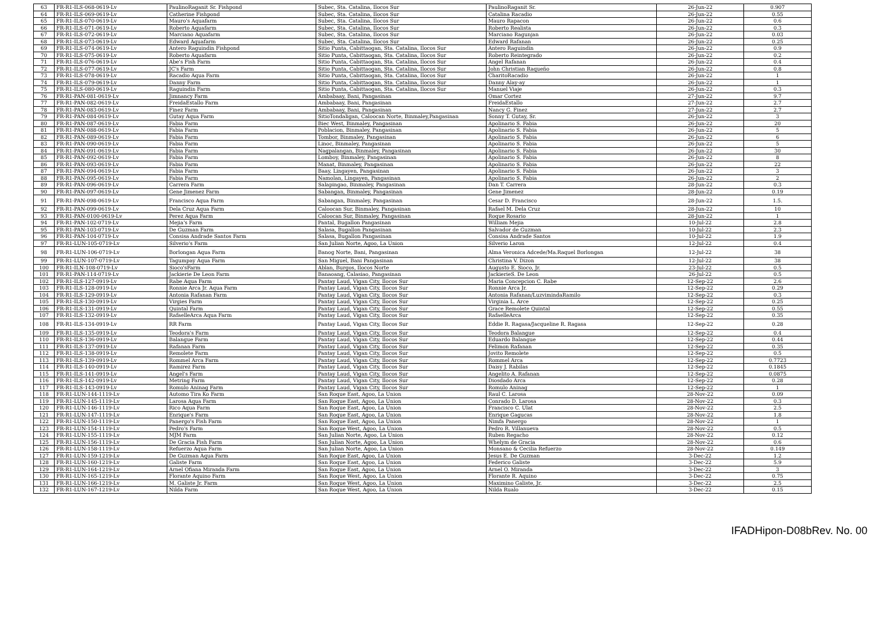| 63 | FR-R1-ILS-068-0619-Lv | PaulinoRaganit Sr. Fishpond | Subec, Sta. Catalina, Ilocos Sur | PaulinoRaganit Sr. | 26-Jun-22 | 0.907 |
| 64 | FR-R1-ILS-069-0619-Lv | Catherine Fishpond | Subec, Sta. Catalina, Ilocos Sur | Catalina Racadio | 26-Jun-22 | 0.55 |
| 65 | FR-R1-ILS-070-0619-Lv | Mauro's Aquafarm | Subec, Sta. Catalina, Ilocos Sur | Mauro Rapacon | 26-Jun-22 | 0.6 |
| 66 | FR-R1-ILS-071-0619-Lv | Roberto Aquafarm | Subec, Sta. Catalina, Ilocos Sur | Roberto Realista | 26-Jun-22 | 0.3 |
| 67 | FR-R1-ILS-072-0619-Lv | Marciano Aquafarm | Subec, Sta. Catalina, Ilocos Sur | Marciano Ragunjan | 26-Jun-22 | 0.03 |
| 68 | FR-R1-ILS-073-0619-Lv | Edward Aquafarm | Subec, Sta. Catalina, Ilocos Sur | Edward Rafanan | 26-Jun-22 | 0.25 |
| 69 | FR-R1-ILS-074-0619-Lv | Antero Raguindin Fishpond | Sitio Punta, Cabittaogan, Sta. Catalina, Ilocos Sur | Antero Raguindin | 26-Jun-22 | 0.9 |
| 70 | FR-R1-ILS-075-0619-Lv | Roberto Aquafarm | Sitio Punta, Cabittaogan, Sta. Catalina, Ilocos Sur | Roberto Reintegrado | 26-Jun-22 | 0.2 |
| 71 | FR-R1-ILS-076-0619-Lv | Abe's Fish Farm | Sitio Punta, Cabittaogan, Sta. Catalina, Ilocos Sur | Angel Rafanan | 26-Jun-22 | 0.4 |
| 72 | FR-R1-ILS-077-0619-Lv | JC's Farm | Sitio Punta, Cabittaogan, Sta. Catalina, Ilocos Sur | John Christian Raqueño | 26-Jun-22 | 0.8 |
| 73 | FR-R1-ILS-078-0619-Lv | Racadio Aqua Farm | Sitio Punta, Cabittaogan, Sta. Catalina, Ilocos Sur | CharitoRacadio | 26-Jun-22 | 1 |
| 74 | FR-R1-ILS-079-0619-Lv | Danny Farm | Sitio Punta, Cabittaogan, Sta. Catalina, Ilocos Sur | Danny Alay-ay | 26-Jun-22 | 1 |
| 75 | FR-R1-ILS-080-0619-Lv | Raguindin Farm | Sitio Punta, Cabittaogan, Sta. Catalina, Ilocos Sur | Manuel Viaje | 26-Jun-22 | 0.3 |
| 76 | FR-R1-PAN-081-0619-Lv | Jimnancy Farm | Ambabaay, Bani, Pangasinan | Omar Cortez | 27-Jun-22 | 9.7 |
| 77 | FR-R1-PAN-082-0619-Lv | FreidaEstallo Farm | Ambabaay, Bani, Pangasinan | FreidaEstallo | 27-Jun-22 | 2.7 |
| 78 | FR-R1-PAN-083-0619-Lv | Finez Farm | Ambabaay, Bani, Pangasinan | Nancy G. Finez | 27-Jun-22 | 2.7 |
| 79 | FR-R1-PAN-084-0619-Lv | Gutay Aqua Farm | SitioTondaligan, Caloocan Norte, Binmaley,Pangasinan | Sonny T. Gutay, Sr. | 26-Jun-22 | 3 |
| 80 | FR-R1-PAN-087-0619-Lv | Fabia Farm | Biec West, Binmaley, Pangasinan | Apolinario S. Fabia | 26-Jun-22 | 20 |
| 81 | FR-R1-PAN-088-0619-Lv | Fabia Farm | Poblacion, Binmaley, Pangasinan | Apolinario S. Fabia | 26-Jun-22 | 5 |
| 82 | FR-R1-PAN-089-0619-Lv | Fabia Farm | Tombor, Binmaley, Pangasinan | Apolinario S. Fabia | 26-Jun-22 | 6 |
| 83 | FR-R1-PAN-090-0619-Lv | Fabia Farm | Linoc, Binmaley, Pangasinan | Apolinario S. Fabia | 26-Jun-22 | 5 |
| 84 | FR-R1-PAN-091-0619-Lv | Fabia Farm | Nagpalangan, Binmaley, Pangasinan | Apolinario S. Fabia | 26-Jun-22 | 30 |
| 85 | FR-R1-PAN-092-0619-Lv | Fabia Farm | Lomboy, Binmaley, Pangasinan | Apolinario S. Fabia | 26-Jun-22 | 8 |
| 86 | FR-R1-PAN-093-0619-Lv | Fabia Farm | Manat, Binmaley, Pangasinan | Apolinario S. Fabia | 26-Jun-22 | 22 |
| 87 | FR-R1-PAN-094-0619-Lv | Fabia Farm | Baay, Lingayen, Pangasinan | Apolinario S. Fabia | 26-Jun-22 | 3 |
| 88 | FR-R1-PAN-095-0619-Lv | Fabia Farm | Namolan, Lingayen, Pangasinan | Apolinario S. Fabia | 26-Jun-22 | 2 |
| 89 | FR-R1-PAN-096-0619-Lv | Carrera Farm | Salapingao, Binmaley, Pangasinan | Dan T. Carrera | 28-Jun-22 | 0.3 |
| 90 | FR-R1-PAN-097-0619-Lv | Gene Jimenez Farm | Sabangan, Binmaley, Pangasinan | Gene Jimenez | 28-Jun-22 | 0.19 |
| 91 | FR-R1-PAN-098-0619-Lv | Francisco Aqua Farm | Sabangan, Binmaley, Pangasinan | Cesar D. Francisco | 28-Jun-22 | 1.5. |
| 92 | FR-R1-PAN-099-0619-Lv | Dela Cruz Aqua Farm | Caloocan Sur, Binmaley, Pangasinan | Rafael M. Dela Cruz | 28-Jun-22 | 10 |
| 93 | FR-R1-PAN-0100-0619-Lv | Perez Aqua Farm | Caloocan Sur, Binmaley, Pangasinan | Roque Rosario | 28-Jun-22 | 1 |
| 94 | FR-R1-PAN-102-0719-Lv | Mejia's Farm | Pantal, Bugallon Pangasinan | William Mejia | 10-Jul-22 | 2.8 |
| 95 | FR-R1-PAN-103-0719-Lv | De Guzman Farm | Salasa, Bugallon Pangasinan | Salvador de Guzman | 10-Jul-22 | 2.3 |
| 96 | FR-R1-PAN-104-0719-Lv | Consisa Andrade Santos Farm | Salasa, Bugallon Pangasinan | Consisa Andrade Santos | 10-Jul-22 | 1.9 |
| 97 | FR-R1-LUN-105-0719-Lv | Silverio's Farm | San Julian Norte, Agoo, La Union | Silverio Laron | 12-Jul-22 | 0.4 |
| 98 | FR-R1-LUN-106-0719-Lv | Borlongan Aqua Farm | Banog Norte, Bani, Pangasinan | Alma Veronica Adcede/Ma.Raquel Borlongan | 12-Jul-22 | 38 |
| 99 | FR-R1-LUN-107-0719-Lv | Tagumpay Aqua Farm | San Miguel, Bani Pangasinan | Christina V. Dizon | 12-Jul-22 | 38 |
| 100 | FR-R1-ILN-108-0719-Lv | Sioco'sFarm | Ablan, Burgos, Ilocos Norte | Augusto E. Sioco, Jr. | 23-Jul-22 | 0.5 |
| 101 | FR-R1-PAN-114-0719-Lv | Jackierie De Leon Farm | Banaoang, Calasiao, Pangasinan | JackierieS. De Leon | 26-Jul-22 | 0.5 |
| 102 | FR-R1-ILS-127-0919-Lv | Rabe Aqua Farm | Pantay Laud, Vigan City, Ilocos Sur | Maria Concepcion C. Rabe | 12-Sep-22 | 2.6 |
| 103 | FR-R1-ILS-128-0919-Lv | Ronnie Arca Jr. Aqua Farm | Pantay Laud, Vigan City, Ilocos Sur | Ronnie Arca Jr. | 12-Sep-22 | 0.29 |
| 104 | FR-R1-ILS-129-0919-Lv | Antonia Rafanan Farm | Pantay Laud, Vigan City, Ilocos Sur | Antonia Rafanan/LuzvimindaRamilo | 12-Sep-22 | 0.3 |
| 105 | FR-R1-ILS-130-0919-Lv | Virgies Farm | Pantay Laud, Vigan City, Ilocos Sur | Virginia L. Arce | 12-Sep-22 | 0.25 |
| 106 | FR-R1-ILS-131-0919-Lv | Quintal Farm | Pantay Laud, Vigan City, Ilocos Sur | Grace Remolete Quintal | 12-Sep-22 | 0.55 |
| 107 | FR-R1-ILS-132-0919-Lv | RafaelleArca Aqua Farm | Pantay Laud, Vigan City, Ilocos Sur | RafaelleArca | 12-Sep-22 | 0.35 |
| 108 | FR-R1-ILS-134-0919-Lv | RR Farm | Pantay Laud, Vigan City, Ilocos Sur | Eddie R. Ragasa/Jacqueline R. Ragasa | 12-Sep-22 | 0.28 |
| 109 | FR-R1-ILS-135-0919-Lv | Teodora's Farm | Pantay Laud, Vigan City, Ilocos Sur | Teodora Balangue | 12-Sep-22 | 0.4 |
| 110 | FR-R1-ILS-136-0919-Lv | Balangue Farm | Pantay Laud, Vigan City, Ilocos Sur | Eduardo Balangue | 12-Sep-22 | 0.44 |
| 111 | FR-R1-ILS-137-0919-Lv | Rafanan Farm | Pantay Laud, Vigan City, Ilocos Sur | Felimon Rafanan | 12-Sep-22 | 0.35 |
| 112 | FR-R1-ILS-138-0919-Lv | Remolete Farm | Pantay Laud, Vigan City, Ilocos Sur | Jovito Remolete | 12-Sep-22 | 0.5 |
| 113 | FR-R1-ILS-139-0919-Lv | Rommel Arca Farm | Pantay Laud, Vigan City, Ilocos Sur | Rommel Arca | 12-Sep-22 | 0.7723 |
| 114 | FR-R1-ILS-140-0919-Lv | Ramirez Farm | Pantay Laud, Vigan City, Ilocos Sur | Daisy J. Rabilas | 12-Sep-22 | 0.1845 |
| 115 | FR-R1-ILS-141-0919-Lv | Angel's Farm | Pantay Laud, Vigan City, Ilocos Sur | Angelito A. Rafanan | 12-Sep-22 | 0.0875 |
| 116 | FR-R1-ILS-142-0919-Lv | Metring Farm | Pantay Laud, Vigan City, Ilocos Sur | Diosdado Arca | 12-Sep-22 | 0.28 |
| 117 | FR-R1-ILS-143-0919-Lv | Romulo Aninag Farm | Pantay Laud, Vigan City, Ilocos Sur | Romulo Aninag | 12-Sep-22 | 1 |
| 118 | FR-R1-LUN-144-1119-Lv | Automo Tira Ko Farm | San Roque East, Agoo, La Union | Raul C. Larosa | 28-Nov-22 | 0.09 |
| 119 | FR-R1-LUN-145-1119-Lv | Larosa Aqua Farm | San Roque East, Agoo, La Union | Conrado D. Larosa | 28-Nov-22 | 0.3 |
| 120 | FR-R1-LUN-146-1119-Lv | Rico Aqua Farm | San Roque East, Agoo, La Union | Francisco C. Ulat | 28-Nov-22 | 2.5 |
| 121 | FR-R1-LUN-147-1119-Lv | Enrique's Farm | San Roque East, Agoo, La Union | Enrique Gagucas | 28-Nov-22 | 1.8 |
| 122 | FR-R1-LUN-150-1119-Lv | Panergo's Fish Farm | San Roque East, Agoo, La Union | Nimfa Panergo | 28-Nov-22 | 1 |
| 123 | FR-R1-LUN-154-1119-Lv | Pedro's Farm | San Roque West, Agoo, La Union | Pedro R. Villanueva | 28-Nov-22 | 0.5 |
| 124 | FR-R1-LUN-155-1119-Lv | MJM Farm | San Julian Norte, Agoo, La Union | Ruben Regacho | 28-Nov-22 | 0.12 |
| 125 | FR-R1-LUN-156-1119-Lv | De Gracia Fish Farm | San Julian Norte, Agoo, La Union | Whelym de Gracia | 28-Nov-22 | 0.6 |
| 126 | FR-R1-LUN-158-1119-Lv | Refuerzo Aqua Farm | San Julian Norte, Agoo, La Union | Monsano & Cecilia Refuerzo | 28-Nov-22 | 0.149 |
| 127 | FR-R1-LUN-159-1219-Lv | De Guzman Aqua Farm | San Roque East, Agoo, La Union | Jesus E. De Guzman | 3-Dec-22 | 1.2 |
| 128 | FR-R1-LUN-160-1219-Lv | Galiste Farm | San Roque East, Agoo, La Union | Federico Galiste | 3-Dec-22 | 5.9 |
| 129 | FR-R1-LUN-164-1219-Lv | Arnel Ofiana Miranda Farm | San Roque East, Agoo, La Union | Arnel O. Miranda | 3-Dec-22 | 3 |
| 130 | FR-R1-LUN-165-1219-Lv | Florante Aquino Farm | San Roque West, Agoo, La Union | Florante R. Aquino | 3-Dec-22 | 0.75 |
| 131 | FR-R1-LUN-166-1219-Lv | M. Galiste Jr. Farm | San Roque West, Agoo, La Union | Maximino Galiste, Jr. | 3-Dec-22 | 2.5 |
| 132 | FR-R1-LUN-167-1219-Lv | Nilda Farm | San Roque West, Agoo, La Union | Nilda Rualo | 3-Dec-22 | 0.15 |
IFADHipon-D08bRev. No. 00